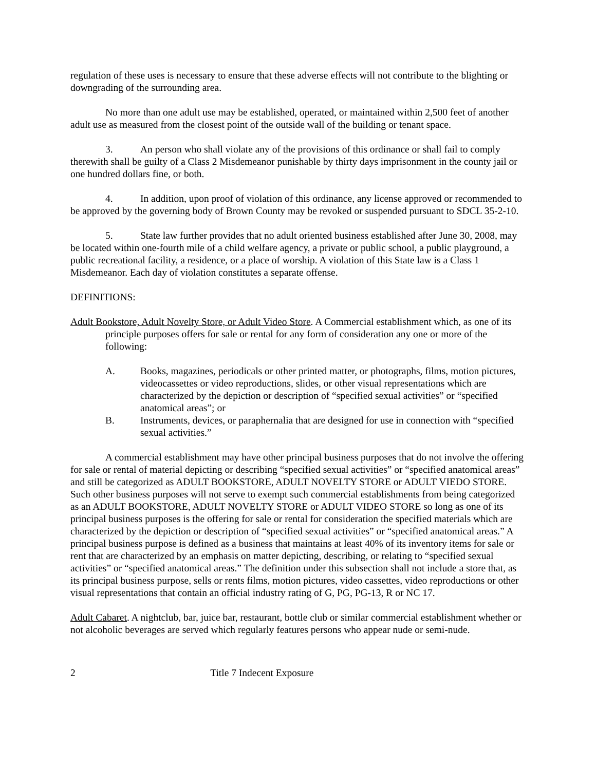regulation of these uses is necessary to ensure that these adverse effects will not contribute to the blighting or downgrading of the surrounding area.
No more than one adult use may be established, operated, or maintained within 2,500 feet of another adult use as measured from the closest point of the outside wall of the building or tenant space.
3. An person who shall violate any of the provisions of this ordinance or shall fail to comply therewith shall be guilty of a Class 2 Misdemeanor punishable by thirty days imprisonment in the county jail or one hundred dollars fine, or both.
4. In addition, upon proof of violation of this ordinance, any license approved or recommended to be approved by the governing body of Brown County may be revoked or suspended pursuant to SDCL 35-2-10.
5. State law further provides that no adult oriented business established after June 30, 2008, may be located within one-fourth mile of a child welfare agency, a private or public school, a public playground, a public recreational facility, a residence, or a place of worship. A violation of this State law is a Class 1 Misdemeanor. Each day of violation constitutes a separate offense.
DEFINITIONS:
Adult Bookstore, Adult Novelty Store, or Adult Video Store. A Commercial establishment which, as one of its principle purposes offers for sale or rental for any form of consideration any one or more of the following:
A. Books, magazines, periodicals or other printed matter, or photographs, films, motion pictures, videocassettes or video reproductions, slides, or other visual representations which are characterized by the depiction or description of “specified sexual activities” or “specified anatomical areas”; or
B. Instruments, devices, or paraphernalia that are designed for use in connection with “specified sexual activities.”
A commercial establishment may have other principal business purposes that do not involve the offering for sale or rental of material depicting or describing “specified sexual activities” or “specified anatomical areas” and still be categorized as ADULT BOOKSTORE, ADULT NOVELTY STORE or ADULT VIEDO STORE. Such other business purposes will not serve to exempt such commercial establishments from being categorized as an ADULT BOOKSTORE, ADULT NOVELTY STORE or ADULT VIDEO STORE so long as one of its principal business purposes is the offering for sale or rental for consideration the specified materials which are characterized by the depiction or description of “specified sexual activities” or “specified anatomical areas.” A principal business purpose is defined as a business that maintains at least 40% of its inventory items for sale or rent that are characterized by an emphasis on matter depicting, describing, or relating to “specified sexual activities” or “specified anatomical areas.” The definition under this subsection shall not include a store that, as its principal business purpose, sells or rents films, motion pictures, video cassettes, video reproductions or other visual representations that contain an official industry rating of G, PG, PG-13, R or NC 17.
Adult Cabaret. A nightclub, bar, juice bar, restaurant, bottle club or similar commercial establishment whether or not alcoholic beverages are served which regularly features persons who appear nude or semi-nude.
2 Title 7 Indecent Exposure